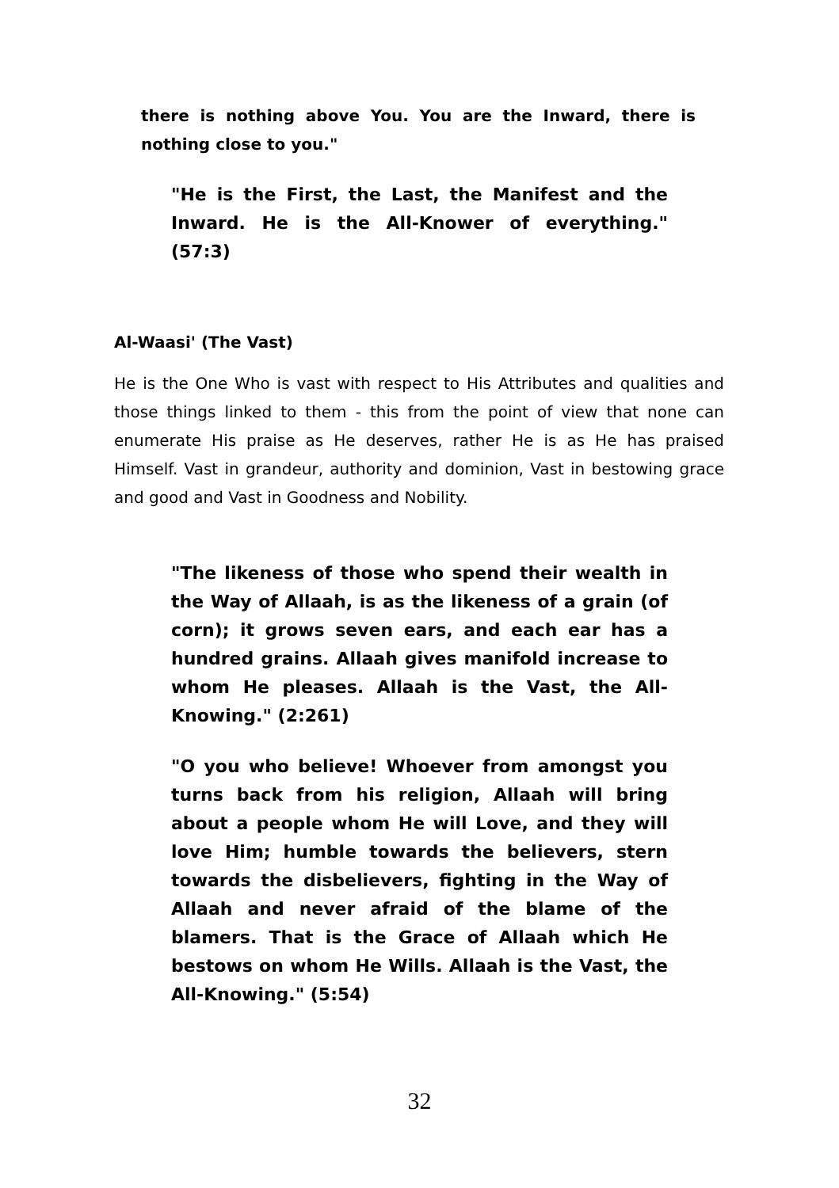there is nothing above You. You are the Inward, there is nothing close to you."
"He is the First, the Last, the Manifest and the Inward. He is the All-Knower of everything." (57:3)
Al-Waasi' (The Vast)
He is the One Who is vast with respect to His Attributes and qualities and those things linked to them - this from the point of view that none can enumerate His praise as He deserves, rather He is as He has praised Himself. Vast in grandeur, authority and dominion, Vast in bestowing grace and good and Vast in Goodness and Nobility.
"The likeness of those who spend their wealth in the Way of Allaah, is as the likeness of a grain (of corn); it grows seven ears, and each ear has a hundred grains. Allaah gives manifold increase to whom He pleases. Allaah is the Vast, the All-Knowing." (2:261)
"O you who believe! Whoever from amongst you turns back from his religion, Allaah will bring about a people whom He will Love, and they will love Him; humble towards the believers, stern towards the disbelievers, fighting in the Way of Allaah and never afraid of the blame of the blamers. That is the Grace of Allaah which He bestows on whom He Wills. Allaah is the Vast, the All-Knowing." (5:54)
32